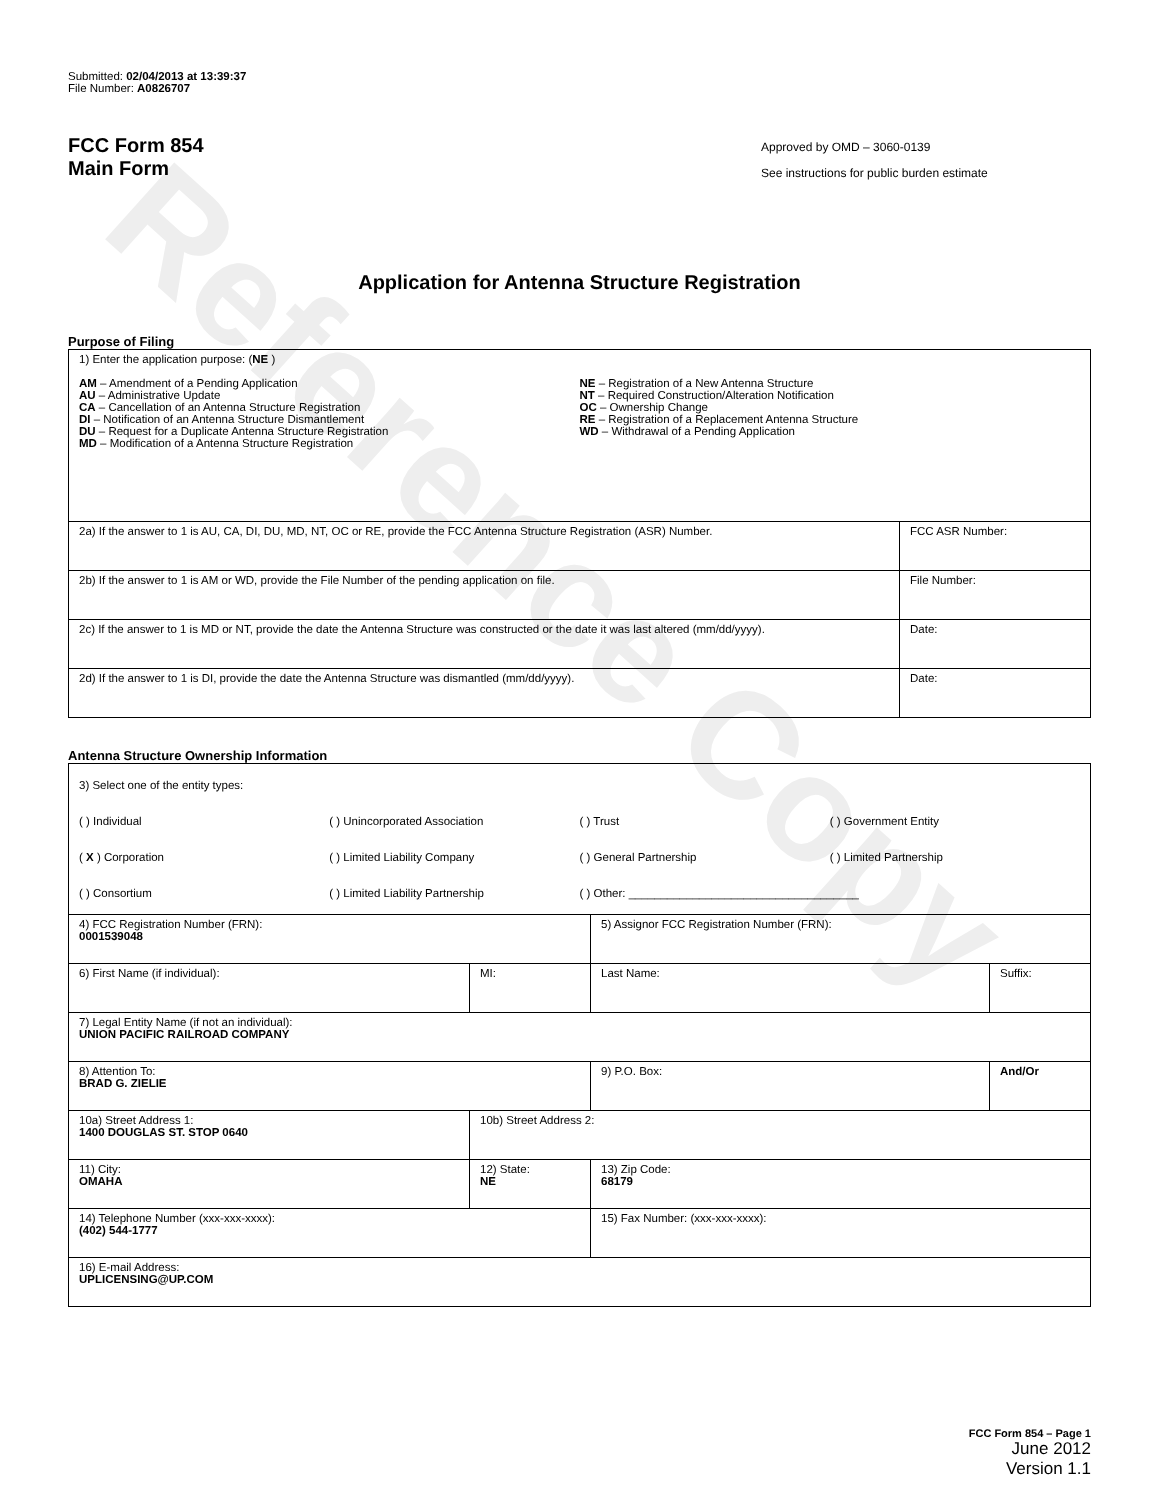Reference Copy
Submitted: 02/04/2013 at 13:39:37
File Number: A0826707
FCC Form 854
Main Form
Approved by OMD – 3060-0139
See instructions for public burden estimate
Application for Antenna Structure Registration
Purpose of Filing
| 1) Enter the application purpose: ( NE ) AM – Amendment of a Pending Application AU – Administrative Update CA – Cancellation of an Antenna Structure Registration DI – Notification of an Antenna Structure Dismantlement DU – Request for a Duplicate Antenna Structure Registration MD – Modification of a Antenna Structure Registration NE – Registration of a New Antenna Structure NT – Required Construction/Alteration Notification OC – Ownership Change RE – Registration of a Replacement Antenna Structure WD – Withdrawal of a Pending Application | |
| 2a) If the answer to 1 is AU, CA, DI, DU, MD, NT, OC or RE, provide the FCC Antenna Structure Registration (ASR) Number. | FCC ASR Number: |
| 2b) If the answer to 1 is AM or WD, provide the File Number of the pending application on file. | File Number: |
| 2c) If the answer to 1 is MD or NT, provide the date the Antenna Structure was constructed or the date it was last altered (mm/dd/yyyy). | Date: |
| 2d) If the answer to 1 is DI, provide the date the Antenna Structure was dismantled (mm/dd/yyyy). | Date: |
Antenna Structure Ownership Information
| 3) Select one of the entity types: ( ) Individual ( ) Unincorporated Association ( ) Trust ( ) Government Entity ( X ) Corporation ( ) Limited Liability Company ( ) General Partnership ( ) Limited Partnership ( ) Consortium ( ) Limited Liability Partnership ( ) Other: ____________________________________ | | | |
| 4) FCC Registration Number (FRN): 0001539048 | | 5) Assignor FCC Registration Number (FRN): | |
| 6) First Name (if individual): | MI: | Last Name: | Suffix: |
| 7) Legal Entity Name (if not an individual): UNION PACIFIC RAILROAD COMPANY | | | |
| 8) Attention To: BRAD G. ZIELIE | | 9) P.O. Box: | And/Or |
| 10a) Street Address 1: 1400 DOUGLAS ST. STOP 0640 | 10b) Street Address 2: | | |
| 11) City: OMAHA | 12) State: NE | 13) Zip Code: 68179 | |
| 14) Telephone Number (xxx-xxx-xxxx): (402) 544-1777 | | 15) Fax Number: (xxx-xxx-xxxx): | |
| 16) E-mail Address: UPLICENSING@UP.COM | | | |
FCC Form 854 – Page 1
June 2012
Version 1.1